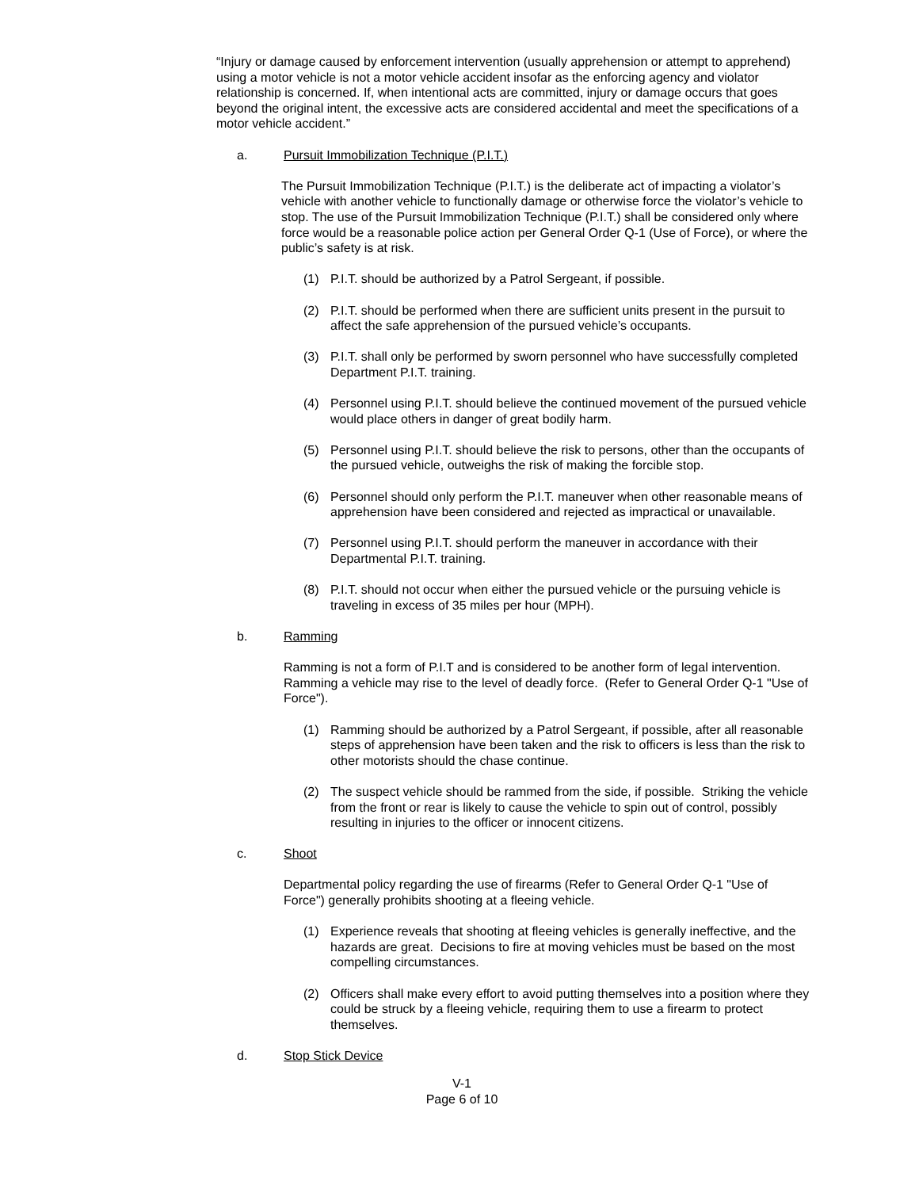“Injury or damage caused by enforcement intervention (usually apprehension or attempt to apprehend) using a motor vehicle is not a motor vehicle accident insofar as the enforcing agency and violator relationship is concerned. If, when intentional acts are committed, injury or damage occurs that goes beyond the original intent, the excessive acts are considered accidental and meet the specifications of a motor vehicle accident.”
a. Pursuit Immobilization Technique (P.I.T.)
The Pursuit Immobilization Technique (P.I.T.) is the deliberate act of impacting a violator’s vehicle with another vehicle to functionally damage or otherwise force the violator’s vehicle to stop. The use of the Pursuit Immobilization Technique (P.I.T.) shall be considered only where force would be a reasonable police action per General Order Q-1 (Use of Force), or where the public’s safety is at risk.
(1) P.I.T. should be authorized by a Patrol Sergeant, if possible.
(2) P.I.T. should be performed when there are sufficient units present in the pursuit to affect the safe apprehension of the pursued vehicle’s occupants.
(3) P.I.T. shall only be performed by sworn personnel who have successfully completed Department P.I.T. training.
(4) Personnel using P.I.T. should believe the continued movement of the pursued vehicle would place others in danger of great bodily harm.
(5) Personnel using P.I.T. should believe the risk to persons, other than the occupants of the pursued vehicle, outweighs the risk of making the forcible stop.
(6) Personnel should only perform the P.I.T. maneuver when other reasonable means of apprehension have been considered and rejected as impractical or unavailable.
(7) Personnel using P.I.T. should perform the maneuver in accordance with their Departmental P.I.T. training.
(8) P.I.T. should not occur when either the pursued vehicle or the pursuing vehicle is traveling in excess of 35 miles per hour (MPH).
b. Ramming
Ramming is not a form of P.I.T and is considered to be another form of legal intervention. Ramming a vehicle may rise to the level of deadly force. (Refer to General Order Q-1 "Use of Force").
(1) Ramming should be authorized by a Patrol Sergeant, if possible, after all reasonable steps of apprehension have been taken and the risk to officers is less than the risk to other motorists should the chase continue.
(2) The suspect vehicle should be rammed from the side, if possible. Striking the vehicle from the front or rear is likely to cause the vehicle to spin out of control, possibly resulting in injuries to the officer or innocent citizens.
c. Shoot
Departmental policy regarding the use of firearms (Refer to General Order Q-1 "Use of Force") generally prohibits shooting at a fleeing vehicle.
(1) Experience reveals that shooting at fleeing vehicles is generally ineffective, and the hazards are great. Decisions to fire at moving vehicles must be based on the most compelling circumstances.
(2) Officers shall make every effort to avoid putting themselves into a position where they could be struck by a fleeing vehicle, requiring them to use a firearm to protect themselves.
d. Stop Stick Device
V-1
Page 6 of 10